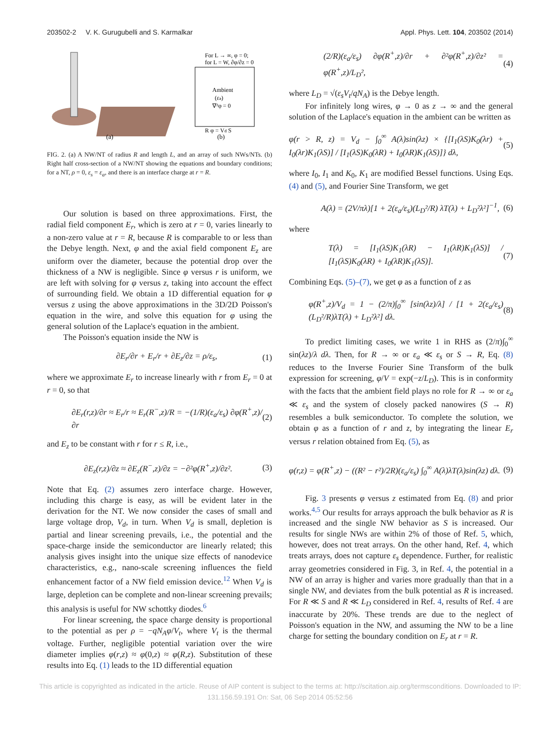203502-2 V. K. Gurugubelli and S. Karmalkar Appl. Phys. Lett. 104, 203502 (2014)
(a)
(b)
For L → ∞, φ = 0;
for L = W, ∂φ/∂z = 0
Ambient
(εa)
∇²φ = 0
R φ = Vd S
FIG. 2. (a) A NW/NT of radius R and length L, and an array of such NWs/NTs. (b) Right half cross-section of a NW/NT showing the equations and boundary conditions; for a NT, ρ = 0, ε<sub>s</sub> = ε<sub>a</sub>, and there is an interface charge at r = R.
Our solution is based on three approximations. First, the radial field component E<sub>r</sub>, which is zero at r = 0, varies linearly to a non-zero value at r = R, because R is comparable to or less than the Debye length. Next, φ and the axial field component E<sub>z</sub> are uniform over the diameter, because the potential drop over the thickness of a NW is negligible. Since φ versus r is uniform, we are left with solving for φ versus z, taking into account the effect of surrounding field. We obtain a 1D differential equation for φ versus z using the above approximations in the 3D/2D Poisson's equation in the wire, and solve this equation for φ using the general solution of the Laplace's equation in the ambient.
The Poisson's equation inside the NW is
∂E<sub>r</sub>/∂r + E<sub>r</sub>/r + ∂E<sub>z</sub>/∂z = ρ/ε<sub>s</sub>, (1)
where we approximate E<sub>r</sub> to increase linearly with r from E<sub>r</sub> = 0 at r = 0, so that
∂E<sub>r</sub>(r,z)/∂r ≈ E<sub>r</sub>/r ≈ E<sub>r</sub>(R<sup>−</sup>,z)/R = −(1/R)(ε<sub>a</sub>/ε<sub>s</sub>) ∂φ(R<sup>+</sup>,z)/∂r (2)
and E<sub>z</sub> to be constant with r for r ≤ R, i.e.,
∂E<sub>z</sub>(r,z)/∂z ≈ ∂E<sub>z</sub>(R<sup>−</sup>,z)/∂z = −∂²φ(R<sup>+</sup>,z)/∂z². (3)
Note that Eq. (2) assumes zero interface charge. However, including this charge is easy, as will be evident later in the derivation for the NT. We now consider the cases of small and large voltage drop, V<sub>d</sub>, in turn. When V<sub>d</sub> is small, depletion is partial and linear screening prevails, i.e., the potential and the space-charge inside the semiconductor are linearly related; this analysis gives insight into the unique size effects of nanodevice characteristics, e.g., nano-scale screening influences the field enhancement factor of a NW field emission device.<sup>12</sup> When V<sub>d</sub> is large, depletion can be complete and non-linear screening prevails; this analysis is useful for NW schottky diodes.<sup>6</sup>
For linear screening, the space charge density is proportional to the potential as per ρ = −qN<sub>A</sub>φ/V<sub>t</sub>, where V<sub>t</sub> is the thermal voltage. Further, negligible potential variation over the wire diameter implies φ(r,z) ≈ φ(0,z) ≈ φ(R,z). Substitution of these results into Eq. (1) leads to the 1D differential equation
(2/R)(ε<sub>a</sub>/ε<sub>s</sub>) ∂φ(R<sup>+</sup>,z)/∂r + ∂²φ(R<sup>+</sup>,z)/∂z² = φ(R<sup>+</sup>,z)/L<sub>D</sub>², (4)
where L<sub>D</sub> = √(ε<sub>s</sub>V<sub>t</sub>/qN<sub>A</sub>) is the Debye length.
For infinitely long wires, φ → 0 as z → ∞ and the general solution of the Laplace's equation in the ambient can be written as
φ(r > R, z) = V<sub>d</sub> − ∫<sub>0</sub><sup>∞</sup> A(λ)sin(λz) × {[I<sub>1</sub>(λS)K<sub>0</sub>(λr) + I<sub>0</sub>(λr)K<sub>1</sub>(λS)] / [I<sub>1</sub>(λS)K<sub>0</sub>(λR) + I<sub>0</sub>(λR)K<sub>1</sub>(λS)]} dλ, (5)
where I<sub>0</sub>, I<sub>1</sub> and K<sub>0</sub>, K<sub>1</sub> are modified Bessel functions. Using Eqs. (4) and (5), and Fourier Sine Transform, we get
A(λ) = (2V/πλ)[1 + 2(ε<sub>a</sub>/ε<sub>s</sub>)(L<sub>D</sub>²/R) λT(λ) + L<sub>D</sub>²λ²]<sup>−1</sup>, (6)
where
T(λ) = [I<sub>1</sub>(λS)K<sub>1</sub>(λR) − I<sub>1</sub>(λR)K<sub>1</sub>(λS)] / [I<sub>1</sub>(λS)K<sub>0</sub>(λR) + I<sub>0</sub>(λR)K<sub>1</sub>(λS)]. (7)
Combining Eqs. (5)–(7), we get φ as a function of z as
φ(R<sup>+</sup>,z)/V<sub>d</sub> = 1 − (2/π)∫<sub>0</sub><sup>∞</sup> [sin(λz)/λ] / [1 + 2(ε<sub>a</sub>/ε<sub>s</sub>)(L<sub>D</sub>²/R)λT(λ) + L<sub>D</sub>²λ²] dλ. (8)
To predict limiting cases, we write 1 in RHS as (2/π)∫<sub>0</sub><sup>∞</sup> sin(λz)/λ dλ. Then, for R → ∞ or ε<sub>a</sub> ≪ ε<sub>s</sub> or S → R, Eq. (8) reduces to the Inverse Fourier Sine Transform of the bulk expression for screening, φ/V = exp(−z/L<sub>D</sub>). This is in conformity with the facts that the ambient field plays no role for R → ∞ or ε<sub>a</sub> ≪ ε<sub>s</sub> and the system of closely packed nanowires (S → R) resembles a bulk semiconductor. To complete the solution, we obtain φ as a function of r and z, by integrating the linear E<sub>r</sub> versus r relation obtained from Eq. (5), as
φ(r,z) = φ(R<sup>+</sup>,z) − ((R² − r²)/2R)(ε<sub>a</sub>/ε<sub>s</sub>) ∫<sub>0</sub><sup>∞</sup> A(λ)λT(λ)sin(λz) dλ. (9)
Fig. 3 presents φ versus z estimated from Eq. (8) and prior works.<sup>4,5</sup> Our results for arrays approach the bulk behavior as R is increased and the single NW behavior as S is increased. Our results for single NWs are within 2% of those of Ref. 5, which, however, does not treat arrays. On the other hand, Ref. 4, which treats arrays, does not capture ε<sub>s</sub> dependence. Further, for realistic array geometries considered in Fig. 3, in Ref. 4, the potential in a NW of an array is higher and varies more gradually than that in a single NW, and deviates from the bulk potential as R is increased. For R ≪ S and R ≪ L<sub>D</sub> considered in Ref. 4, results of Ref. 4 are inaccurate by 20%. These trends are due to the neglect of Poisson's equation in the NW, and assuming the NW to be a line charge for setting the boundary condition on E<sub>r</sub> at r = R.
This article is copyrighted as indicated in the article. Reuse of AIP content is subject to the terms at: http://scitation.aip.org/termsconditions. Downloaded to IP:
131.156.59.191 On: Sat, 06 Sep 2014 05:52:56